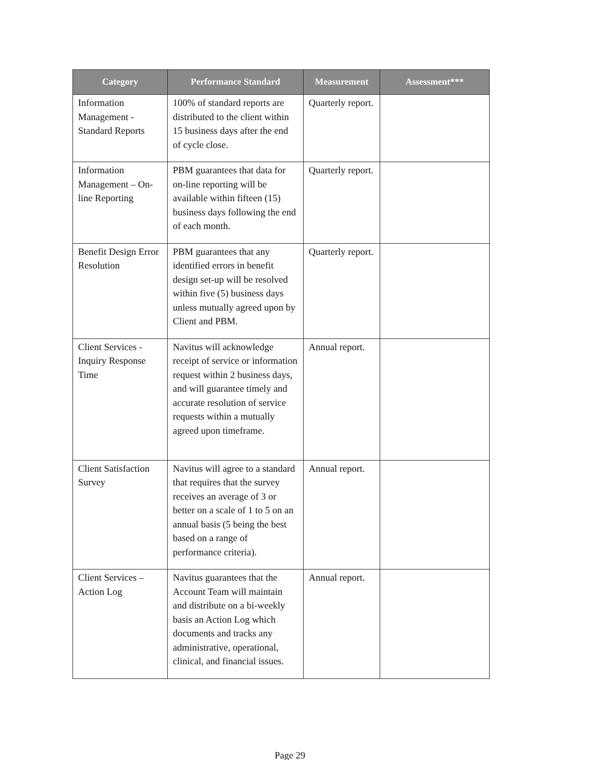| Category | Performance Standard | Measurement | Assessment*** |
| --- | --- | --- | --- |
| Information Management - Standard Reports | 100% of standard reports are distributed to the client within 15 business days after the end of cycle close. | Quarterly report. | |
| Information Management – On-line Reporting | PBM guarantees that data for on-line reporting will be available within fifteen (15) business days following the end of each month. | Quarterly report. | |
| Benefit Design Error Resolution | PBM guarantees that any identified errors in benefit design set-up will be resolved within five (5) business days unless mutually agreed upon by Client and PBM. | Quarterly report. | |
| Client Services - Inquiry Response Time | Navitus will acknowledge receipt of service or information request within 2 business days, and will guarantee timely and accurate resolution of service requests within a mutually agreed upon timeframe. | Annual report. | |
| Client Satisfaction Survey | Navitus will agree to a standard that requires that the survey receives an average of 3 or better on a scale of 1 to 5 on an annual basis (5 being the best based on a range of performance criteria). | Annual report. | |
| Client Services – Action Log | Navitus guarantees that the Account Team will maintain and distribute on a bi-weekly basis an Action Log which documents and tracks any administrative, operational, clinical, and financial issues. | Annual report. | |
Page 29